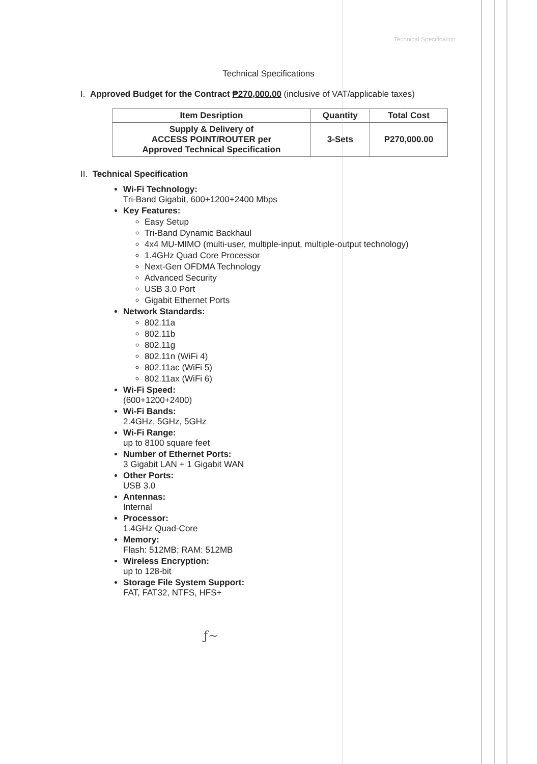Technical Specification
Technical Specifications
I. Approved Budget for the Contract ₱270,000.00 (inclusive of VAT/applicable taxes)
| Item Desription | Quantity | Total Cost |
| --- | --- | --- |
| Supply & Delivery of ACCESS POINT/ROUTER per Approved Technical Specification | 3-Sets | P270,000.00 |
II. Technical Specification
Wi-Fi Technology:
Tri-Band Gigabit, 600+1200+2400 Mbps
Key Features:
Easy Setup
Tri-Band Dynamic Backhaul
4x4 MU-MIMO (multi-user, multiple-input, multiple-output technology)
1.4GHz Quad Core Processor
Next-Gen OFDMA Technology
Advanced Security
USB 3.0 Port
Gigabit Ethernet Ports
Network Standards:
802.11a
802.11b
802.11g
802.11n (WiFi 4)
802.11ac (WiFi 5)
802.11ax (WiFi 6)
Wi-Fi Speed:
(600+1200+2400)
Wi-Fi Bands:
2.4GHz, 5GHz, 5GHz
Wi-Fi Range:
up to 8100 square feet
Number of Ethernet Ports:
3 Gigabit LAN + 1 Gigabit WAN
Other Ports:
USB 3.0
Antennas:
Internal
Processor:
1.4GHz Quad-Core
Memory:
Flash: 512MB; RAM: 512MB
Wireless Encryption:
up to 128-bit
Storage File System Support:
FAT, FAT32, NTFS, HFS+
ƒ~